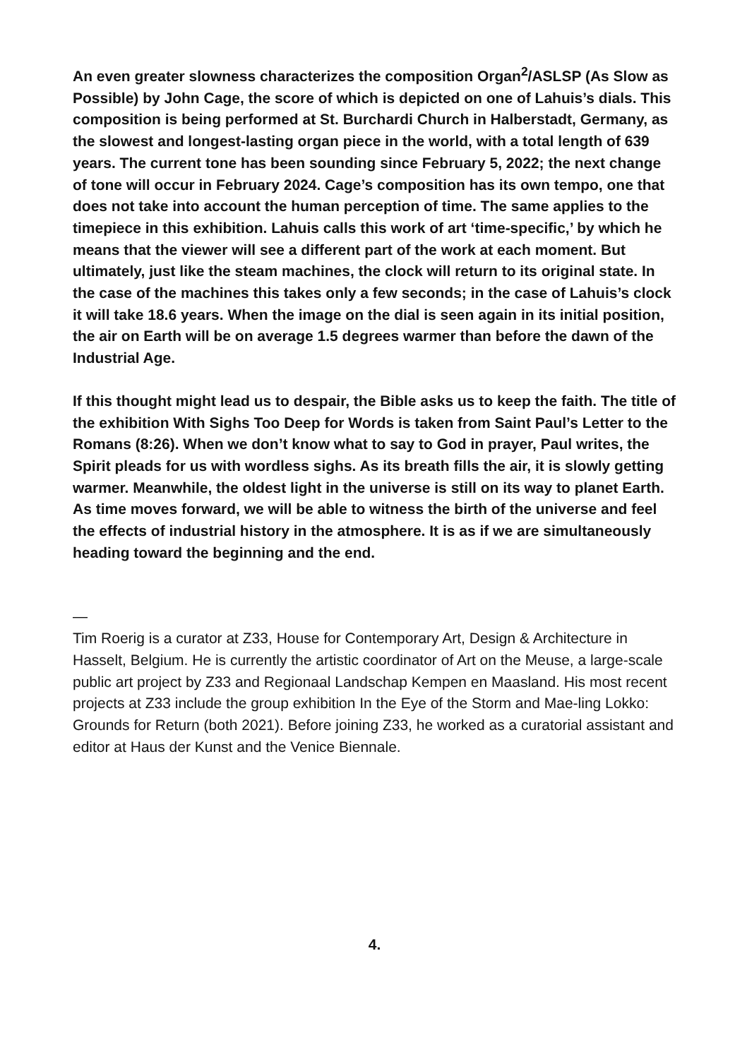An even greater slowness characterizes the composition Organ<sup>2</sup>/ASLSP (As Slow as Possible) by John Cage, the score of which is depicted on one of Lahuis’s dials. This composition is being performed at St. Burchardi Church in Halberstadt, Germany, as the slowest and longest-lasting organ piece in the world, with a total length of 639 years. The current tone has been sounding since February 5, 2022; the next change of tone will occur in February 2024. Cage’s composition has its own tempo, one that does not take into account the human perception of time. The same applies to the timepiece in this exhibition. Lahuis calls this work of art ‘time-specific,’ by which he means that the viewer will see a different part of the work at each moment. But ultimately, just like the steam machines, the clock will return to its original state. In the case of the machines this takes only a few seconds; in the case of Lahuis’s clock it will take 18.6 years. When the image on the dial is seen again in its initial position, the air on Earth will be on average 1.5 degrees warmer than before the dawn of the Industrial Age.
If this thought might lead us to despair, the Bible asks us to keep the faith. The title of the exhibition With Sighs Too Deep for Words is taken from Saint Paul’s Letter to the Romans (8:26). When we don’t know what to say to God in prayer, Paul writes, the Spirit pleads for us with wordless sighs. As its breath fills the air, it is slowly getting warmer. Meanwhile, the oldest light in the universe is still on its way to planet Earth. As time moves forward, we will be able to witness the birth of the universe and feel the effects of industrial history in the atmosphere. It is as if we are simultaneously heading toward the beginning and the end.
—
Tim Roerig is a curator at Z33, House for Contemporary Art, Design & Architecture in Hasselt, Belgium. He is currently the artistic coordinator of Art on the Meuse, a large-scale public art project by Z33 and Regionaal Landschap Kempen en Maasland. His most recent projects at Z33 include the group exhibition In the Eye of the Storm and Mae-ling Lokko: Grounds for Return (both 2021). Before joining Z33, he worked as a curatorial assistant and editor at Haus der Kunst and the Venice Biennale.
4.